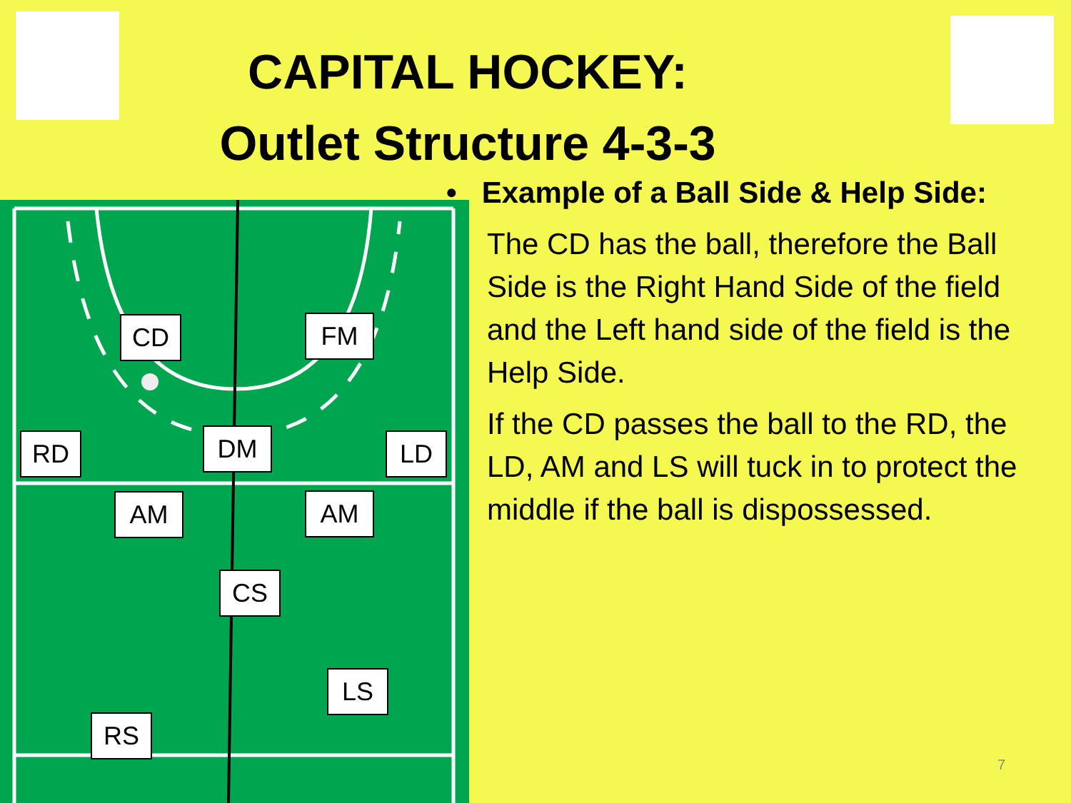CAPITAL HOCKEY:
Outlet Structure 4-3-3
CD FM
RD DM LD
AM AM
CS
LS
RS
• Example of a Ball Side & Help Side:
The CD has the ball, therefore the Ball Side is the Right Hand Side of the field and the Left hand side of the field is the Help Side.
If the CD passes the ball to the RD, the LD, AM and LS will tuck in to protect the middle if the ball is dispossessed.
7